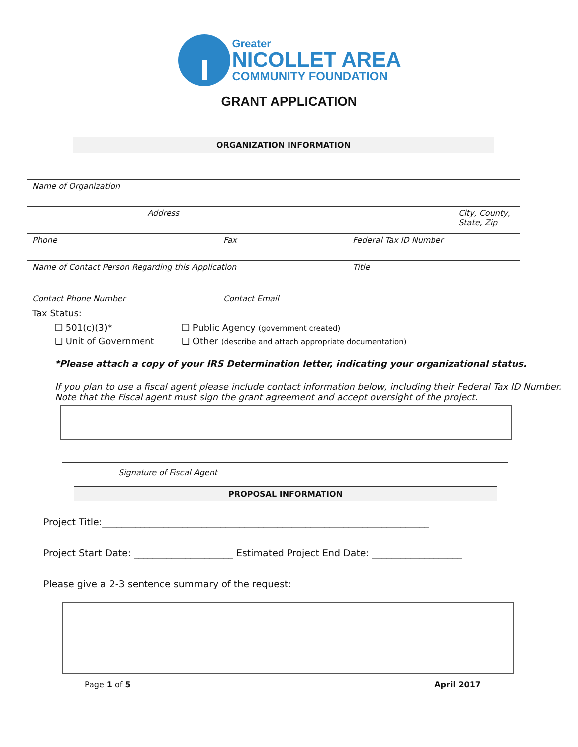Greater
NICOLLET AREA
COMMUNITY FOUNDATION
GRANT APPLICATION
ORGANIZATION INFORMATION
Name of Organization
Address City, County, State, Zip
Phone Fax Federal Tax ID Number
Name of Contact Person Regarding this Application Title
Contact Phone Number Contact Email
Tax Status:
❑ 501(c)(3)* ❑ Public Agency (government created) ❑ Unit of Government ❑ Other (describe and attach appropriate documentation)
*Please attach a copy of your IRS Determination letter, indicating your organizational status.
If you plan to use a fiscal agent please include contact information below, including their Federal Tax ID Number.
Note that the Fiscal agent must sign the grant agreement and accept oversight of the project.
Signature of Fiscal Agent
PROPOSAL INFORMATION
Project Title:_____________________________________________________________________
Project Start Date: _____________________ Estimated Project End Date: ___________________
Please give a 2-3 sentence summary of the request:
Page 1 of 5 April 2017